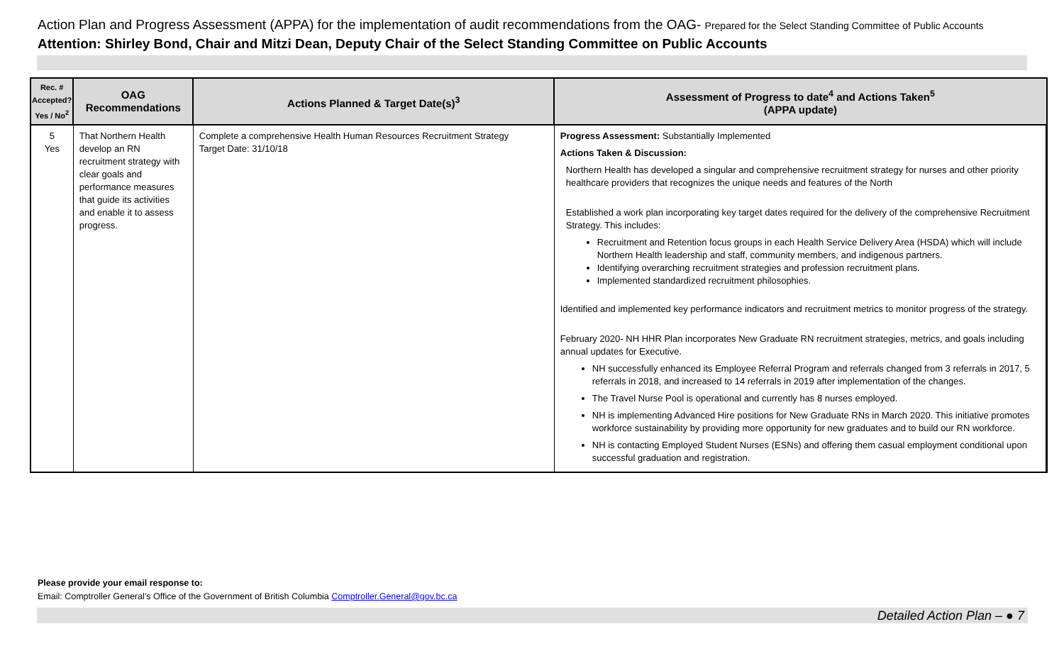Action Plan and Progress Assessment (APPA) for the implementation of audit recommendations from the OAG- Prepared for the Select Standing Committee of Public Accounts
Attention: Shirley Bond, Chair and Mitzi Dean, Deputy Chair of the Select Standing Committee on Public Accounts
| Rec. # Accepted? Yes / No<sup>2</sup> | OAG Recommendations | Actions Planned & Target Date(s)<sup>3</sup> | Assessment of Progress to date<sup>4</sup> and Actions Taken<sup>5</sup> (APPA update) |
| --- | --- | --- | --- |
| 5 Yes | That Northern Health develop an RN recruitment strategy with clear goals and performance measures that guide its activities and enable it to assess progress. | Complete a comprehensive Health Human Resources Recruitment Strategy Target Date: 31/10/18 | Progress Assessment: Substantially Implemented Actions Taken & Discussion: Northern Health has developed a singular and comprehensive recruitment strategy for nurses and other priority healthcare providers that recognizes the unique needs and features of the North Established a work plan incorporating key target dates required for the delivery of the comprehensive Recruitment Strategy. This includes: Recruitment and Retention focus groups in each Health Service Delivery Area (HSDA) which will include Northern Health leadership and staff, community members, and indigenous partners. Identifying overarching recruitment strategies and profession recruitment plans. Implemented standardized recruitment philosophies. Identified and implemented key performance indicators and recruitment metrics to monitor progress of the strategy. February 2020- NH HHR Plan incorporates New Graduate RN recruitment strategies, metrics, and goals including annual updates for Executive. NH successfully enhanced its Employee Referral Program and referrals changed from 3 referrals in 2017, 5 referrals in 2018, and increased to 14 referrals in 2019 after implementation of the changes. The Travel Nurse Pool is operational and currently has 8 nurses employed. NH is implementing Advanced Hire positions for New Graduate RNs in March 2020. This initiative promotes workforce sustainability by providing more opportunity for new graduates and to build our RN workforce. NH is contacting Employed Student Nurses (ESNs) and offering them casual employment conditional upon successful graduation and registration. |
Please provide your email response to:
Email: Comptroller General’s Office of the Government of British Columbia Comptroller.General@gov.bc.ca
Detailed Action Plan – ● 7